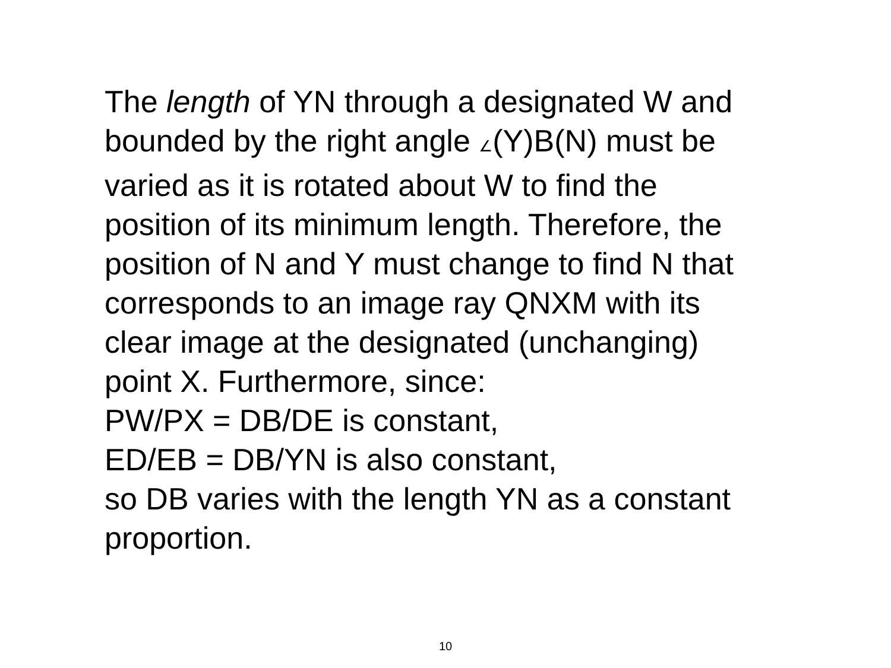The length of YN through a designated W and
bounded by the right angle ∠(Y)B(N) must be
varied as it is rotated about W to find the
position of its minimum length. Therefore, the
position of N and Y must change to find N that
corresponds to an image ray QNXM with its
clear image at the designated (unchanging)
point X. Furthermore, since:
PW/PX = DB/DE is constant,
ED/EB = DB/YN is also constant,
so DB varies with the length YN as a constant
proportion.
10